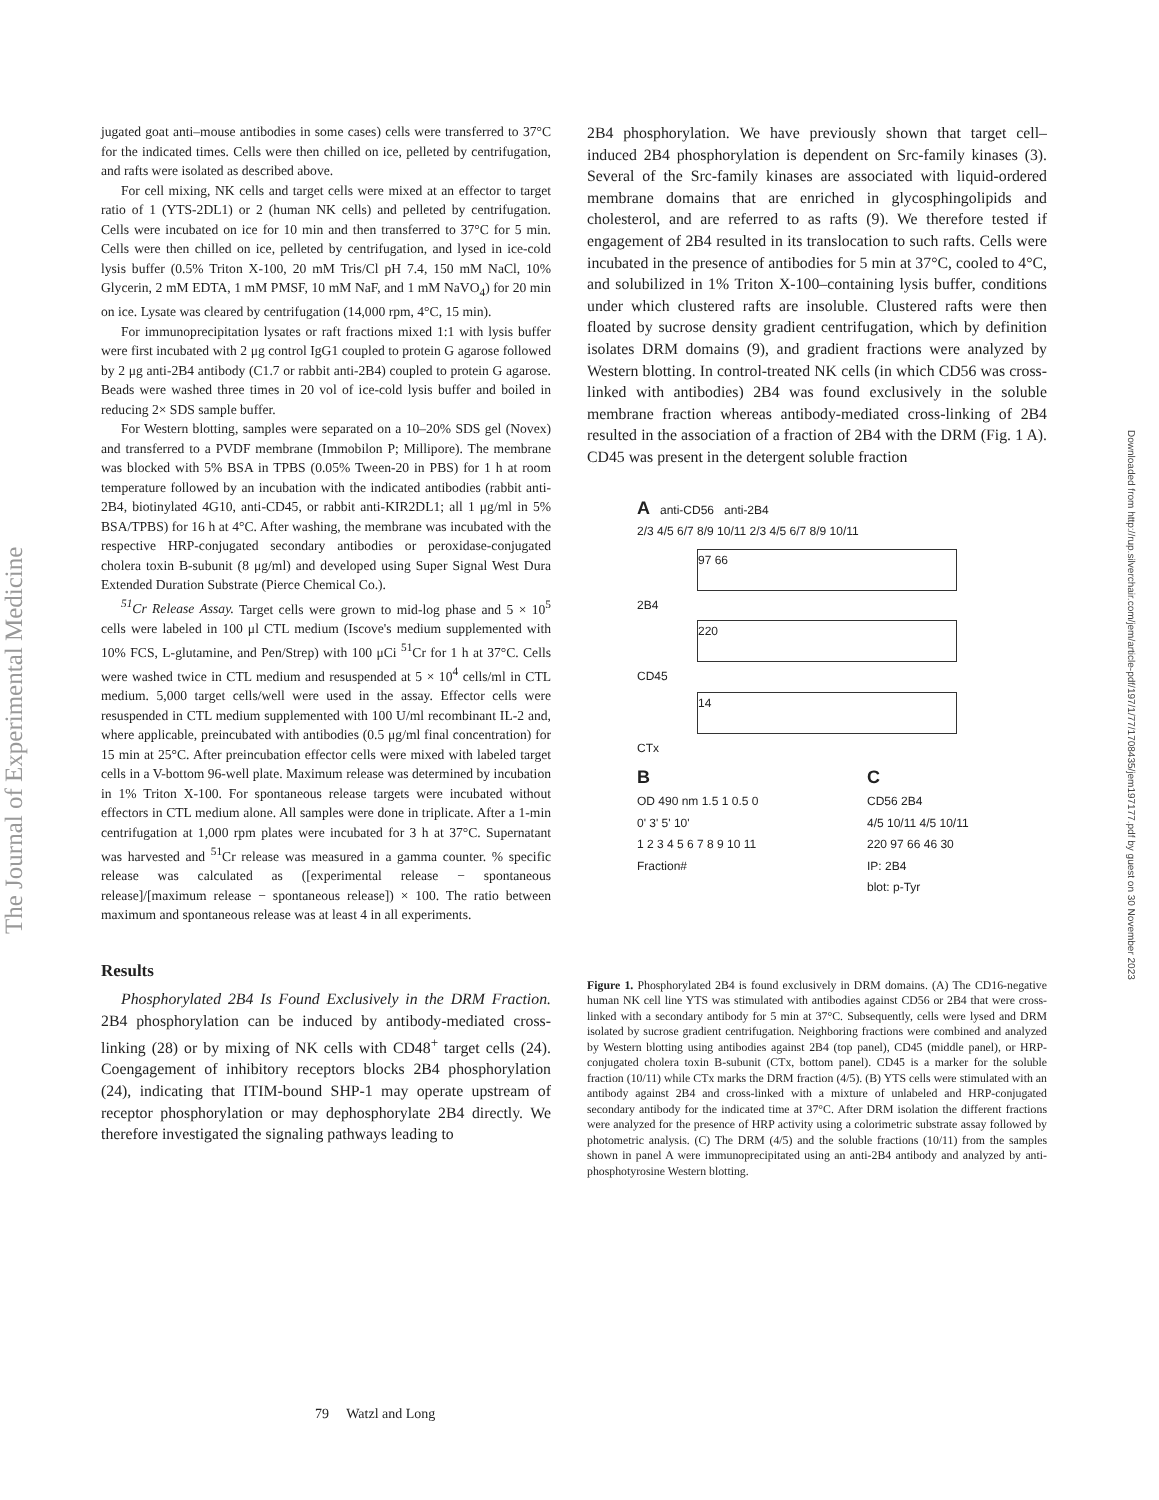The Journal of Experimental Medicine
Downloaded from http://rup.silverchair.com/jem/article-pdf/197/1/77/1708435/jem197177.pdf by guest on 30 November 2023
jugated goat anti–mouse antibodies in some cases) cells were transferred to 37°C for the indicated times. Cells were then chilled on ice, pelleted by centrifugation, and rafts were isolated as described above.
For cell mixing, NK cells and target cells were mixed at an effector to target ratio of 1 (YTS-2DL1) or 2 (human NK cells) and pelleted by centrifugation. Cells were incubated on ice for 10 min and then transferred to 37°C for 5 min. Cells were then chilled on ice, pelleted by centrifugation, and lysed in ice-cold lysis buffer (0.5% Triton X-100, 20 mM Tris/Cl pH 7.4, 150 mM NaCl, 10% Glycerin, 2 mM EDTA, 1 mM PMSF, 10 mM NaF, and 1 mM NaVO<sub>4</sub>) for 20 min on ice. Lysate was cleared by centrifugation (14,000 rpm, 4°C, 15 min).
For immunoprecipitation lysates or raft fractions mixed 1:1 with lysis buffer were first incubated with 2 μg control IgG1 coupled to protein G agarose followed by 2 μg anti-2B4 antibody (C1.7 or rabbit anti-2B4) coupled to protein G agarose. Beads were washed three times in 20 vol of ice-cold lysis buffer and boiled in reducing 2× SDS sample buffer.
For Western blotting, samples were separated on a 10–20% SDS gel (Novex) and transferred to a PVDF membrane (Immobilon P; Millipore). The membrane was blocked with 5% BSA in TPBS (0.05% Tween-20 in PBS) for 1 h at room temperature followed by an incubation with the indicated antibodies (rabbit anti-2B4, biotinylated 4G10, anti-CD45, or rabbit anti-KIR2DL1; all 1 μg/ml in 5% BSA/TPBS) for 16 h at 4°C. After washing, the membrane was incubated with the respective HRP-conjugated secondary antibodies or peroxidase-conjugated cholera toxin B-subunit (8 μg/ml) and developed using Super Signal West Dura Extended Duration Substrate (Pierce Chemical Co.).
<sup>51</sup>Cr Release Assay. Target cells were grown to mid-log phase and 5 × 10<sup>5</sup> cells were labeled in 100 μl CTL medium (Iscove's medium supplemented with 10% FCS, L-glutamine, and Pen/Strep) with 100 μCi <sup>51</sup>Cr for 1 h at 37°C. Cells were washed twice in CTL medium and resuspended at 5 × 10<sup>4</sup> cells/ml in CTL medium. 5,000 target cells/well were used in the assay. Effector cells were resuspended in CTL medium supplemented with 100 U/ml recombinant IL-2 and, where applicable, preincubated with antibodies (0.5 μg/ml final concentration) for 15 min at 25°C. After preincubation effector cells were mixed with labeled target cells in a V-bottom 96-well plate. Maximum release was determined by incubation in 1% Triton X-100. For spontaneous release targets were incubated without effectors in CTL medium alone. All samples were done in triplicate. After a 1-min centrifugation at 1,000 rpm plates were incubated for 3 h at 37°C. Supernatant was harvested and <sup>51</sup>Cr release was measured in a gamma counter. % specific release was calculated as ([experimental release − spontaneous release]/[maximum release − spontaneous release]) × 100. The ratio between maximum and spontaneous release was at least 4 in all experiments.
Results
Phosphorylated 2B4 Is Found Exclusively in the DRM Fraction. 2B4 phosphorylation can be induced by antibody-mediated cross-linking (28) or by mixing of NK cells with CD48<sup>+</sup> target cells (24). Coengagement of inhibitory receptors blocks 2B4 phosphorylation (24), indicating that ITIM-bound SHP-1 may operate upstream of receptor phosphorylation or may dephosphorylate 2B4 directly. We therefore investigated the signaling pathways leading to
2B4 phosphorylation. We have previously shown that target cell–induced 2B4 phosphorylation is dependent on Src-family kinases (3). Several of the Src-family kinases are associated with liquid-ordered membrane domains that are enriched in glycosphingolipids and cholesterol, and are referred to as rafts (9). We therefore tested if engagement of 2B4 resulted in its translocation to such rafts. Cells were incubated in the presence of antibodies for 5 min at 37°C, cooled to 4°C, and solubilized in 1% Triton X-100–containing lysis buffer, conditions under which clustered rafts are insoluble. Clustered rafts were then floated by sucrose density gradient centrifugation, which by definition isolates DRM domains (9), and gradient fractions were analyzed by Western blotting. In control-treated NK cells (in which CD56 was cross-linked with antibodies) 2B4 was found exclusively in the soluble membrane fraction whereas antibody-mediated cross-linking of 2B4 resulted in the association of a fraction of 2B4 with the DRM (Fig. 1 A). CD45 was present in the detergent soluble fraction
A anti-CD56 anti-2B4
2/3 4/5 6/7 8/9 10/11 2/3 4/5 6/7 8/9 10/11
97 66
2B4
220
CD45
14
CTx
B
OD 490 nm 1.5 1 0.5 0
0' 3' 5' 10'
1 2 3 4 5 6 7 8 9 10 11
Fraction#
C
CD56 2B4
4/5 10/11 4/5 10/11
220 97 66 46 30
IP: 2B4
blot: p-Tyr
Figure 1. Phosphorylated 2B4 is found exclusively in DRM domains. (A) The CD16-negative human NK cell line YTS was stimulated with antibodies against CD56 or 2B4 that were cross-linked with a secondary antibody for 5 min at 37°C. Subsequently, cells were lysed and DRM isolated by sucrose gradient centrifugation. Neighboring fractions were combined and analyzed by Western blotting using antibodies against 2B4 (top panel), CD45 (middle panel), or HRP-conjugated cholera toxin B-subunit (CTx, bottom panel). CD45 is a marker for the soluble fraction (10/11) while CTx marks the DRM fraction (4/5). (B) YTS cells were stimulated with an antibody against 2B4 and cross-linked with a mixture of unlabeled and HRP-conjugated secondary antibody for the indicated time at 37°C. After DRM isolation the different fractions were analyzed for the presence of HRP activity using a colorimetric substrate assay followed by photometric analysis. (C) The DRM (4/5) and the soluble fractions (10/11) from the samples shown in panel A were immunoprecipitated using an anti-2B4 antibody and analyzed by anti-phosphotyrosine Western blotting.
79 Watzl and Long